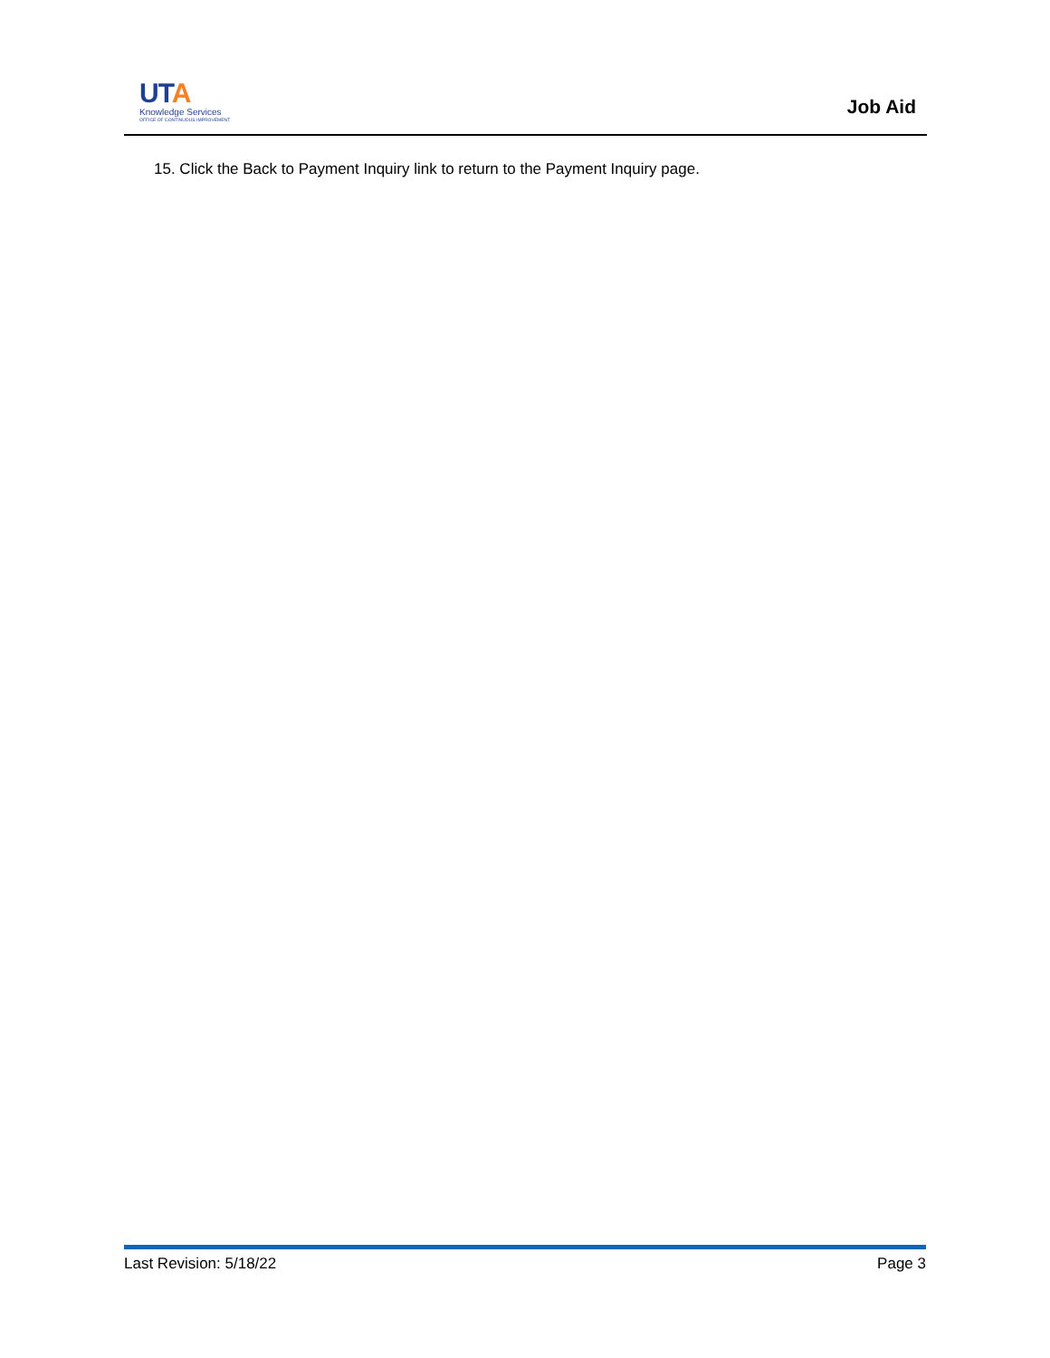UTA
Knowledge Services
OFFICE OF CONTINUOUS IMPROVEMENT
Job Aid
15. Click the Back to Payment Inquiry link to return to the Payment Inquiry page.
Last Revision: 5/18/22 Page 3